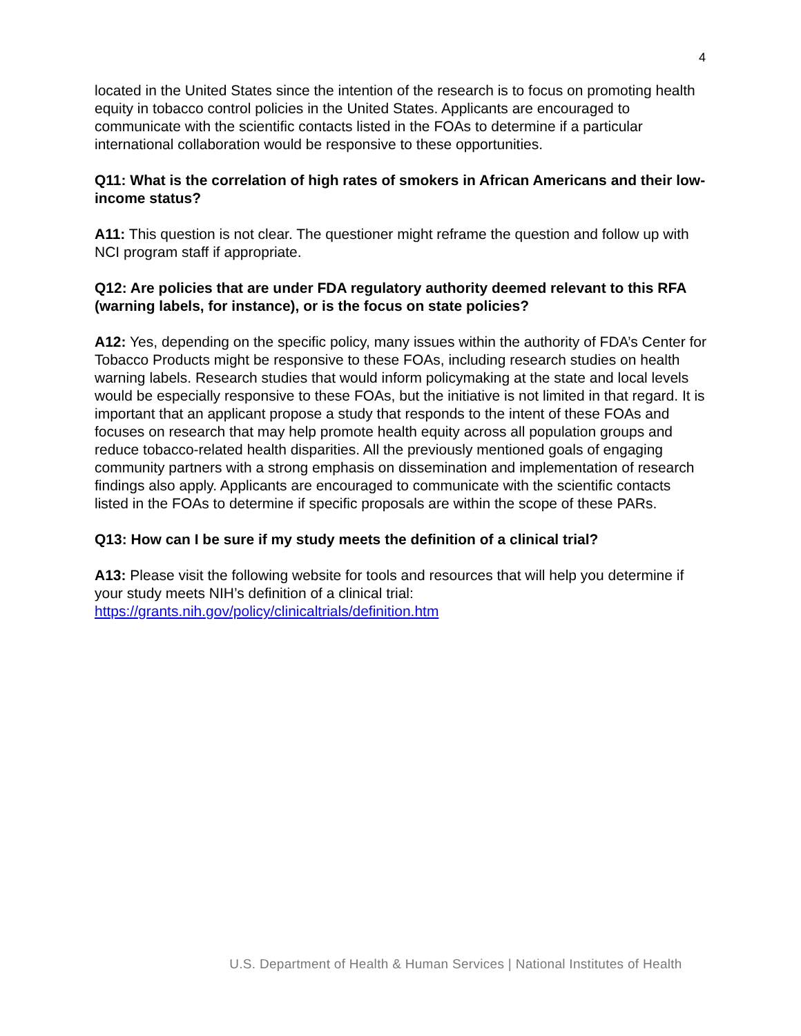4
located in the United States since the intention of the research is to focus on promoting health equity in tobacco control policies in the United States. Applicants are encouraged to communicate with the scientific contacts listed in the FOAs to determine if a particular international collaboration would be responsive to these opportunities.
Q11: What is the correlation of high rates of smokers in African Americans and their low-income status?
A11: This question is not clear. The questioner might reframe the question and follow up with NCI program staff if appropriate.
Q12: Are policies that are under FDA regulatory authority deemed relevant to this RFA (warning labels, for instance), or is the focus on state policies?
A12: Yes, depending on the specific policy, many issues within the authority of FDA’s Center for Tobacco Products might be responsive to these FOAs, including research studies on health warning labels. Research studies that would inform policymaking at the state and local levels would be especially responsive to these FOAs, but the initiative is not limited in that regard. It is important that an applicant propose a study that responds to the intent of these FOAs and focuses on research that may help promote health equity across all population groups and reduce tobacco-related health disparities. All the previously mentioned goals of engaging community partners with a strong emphasis on dissemination and implementation of research findings also apply. Applicants are encouraged to communicate with the scientific contacts listed in the FOAs to determine if specific proposals are within the scope of these PARs.
Q13: How can I be sure if my study meets the definition of a clinical trial?
A13: Please visit the following website for tools and resources that will help you determine if your study meets NIH’s definition of a clinical trial: https://grants.nih.gov/policy/clinicaltrials/definition.htm
U.S. Department of Health & Human Services | National Institutes of Health